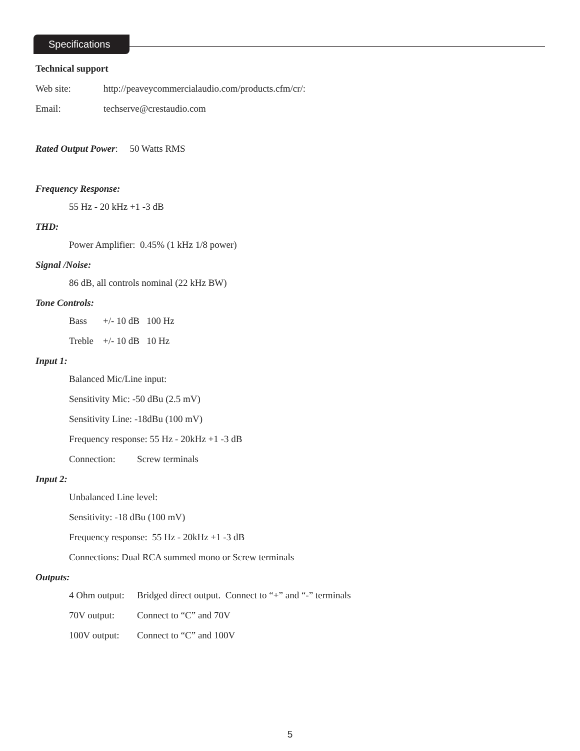Specifications
Technical support
Web site: http://peaveycommercialaudio.com/products.cfm/cr/:
Email: techserve@crestaudio.com
Rated Output Power: 50 Watts RMS
Frequency Response:
55 Hz - 20 kHz +1 -3 dB
THD:
Power Amplifier: 0.45% (1 kHz 1/8 power)
Signal /Noise:
86 dB, all controls nominal (22 kHz BW)
Tone Controls:
Bass +/- 10 dB 100 Hz
Treble +/- 10 dB 10 Hz
Input 1:
Balanced Mic/Line input:
Sensitivity Mic: -50 dBu (2.5 mV)
Sensitivity Line: -18dBu (100 mV)
Frequency response: 55 Hz - 20kHz +1 -3 dB
Connection: Screw terminals
Input 2:
Unbalanced Line level:
Sensitivity: -18 dBu (100 mV)
Frequency response: 55 Hz - 20kHz +1 -3 dB
Connections: Dual RCA summed mono or Screw terminals
Outputs:
4 Ohm output: Bridged direct output. Connect to “+” and “-” terminals
70V output: Connect to “C” and 70V
100V output: Connect to “C” and 100V
5